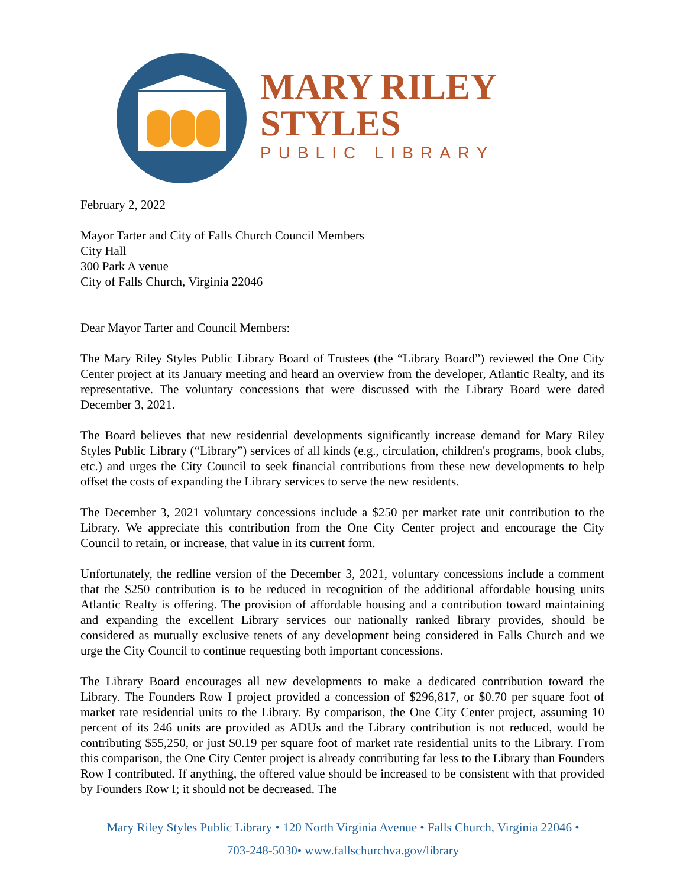MARY RILEY
STYLES
PUBLIC LIBRARY
February 2, 2022
Mayor Tarter and City of Falls Church Council Members
City Hall
300 Park A venue
City of Falls Church, Virginia 22046
Dear Mayor Tarter and Council Members:
The Mary Riley Styles Public Library Board of Trustees (the “Library Board”) reviewed the One City Center project at its January meeting and heard an overview from the developer, Atlantic Realty, and its representative. The voluntary concessions that were discussed with the Library Board were dated December 3, 2021.
The Board believes that new residential developments significantly increase demand for Mary Riley Styles Public Library (“Library”) services of all kinds (e.g., circulation, children's programs, book clubs, etc.) and urges the City Council to seek financial contributions from these new developments to help offset the costs of expanding the Library services to serve the new residents.
The December 3, 2021 voluntary concessions include a $250 per market rate unit contribution to the Library. We appreciate this contribution from the One City Center project and encourage the City Council to retain, or increase, that value in its current form.
Unfortunately, the redline version of the December 3, 2021, voluntary concessions include a comment that the $250 contribution is to be reduced in recognition of the additional affordable housing units Atlantic Realty is offering. The provision of affordable housing and a contribution toward maintaining and expanding the excellent Library services our nationally ranked library provides, should be considered as mutually exclusive tenets of any development being considered in Falls Church and we urge the City Council to continue requesting both important concessions.
The Library Board encourages all new developments to make a dedicated contribution toward the Library. The Founders Row I project provided a concession of $296,817, or $0.70 per square foot of market rate residential units to the Library. By comparison, the One City Center project, assuming 10 percent of its 246 units are provided as ADUs and the Library contribution is not reduced, would be contributing $55,250, or just $0.19 per square foot of market rate residential units to the Library. From this comparison, the One City Center project is already contributing far less to the Library than Founders Row I contributed. If anything, the offered value should be increased to be consistent with that provided by Founders Row I; it should not be decreased. The
Mary Riley Styles Public Library • 120 North Virginia Avenue • Falls Church, Virginia 22046 •
703-248-5030• www.fallschurchva.gov/library